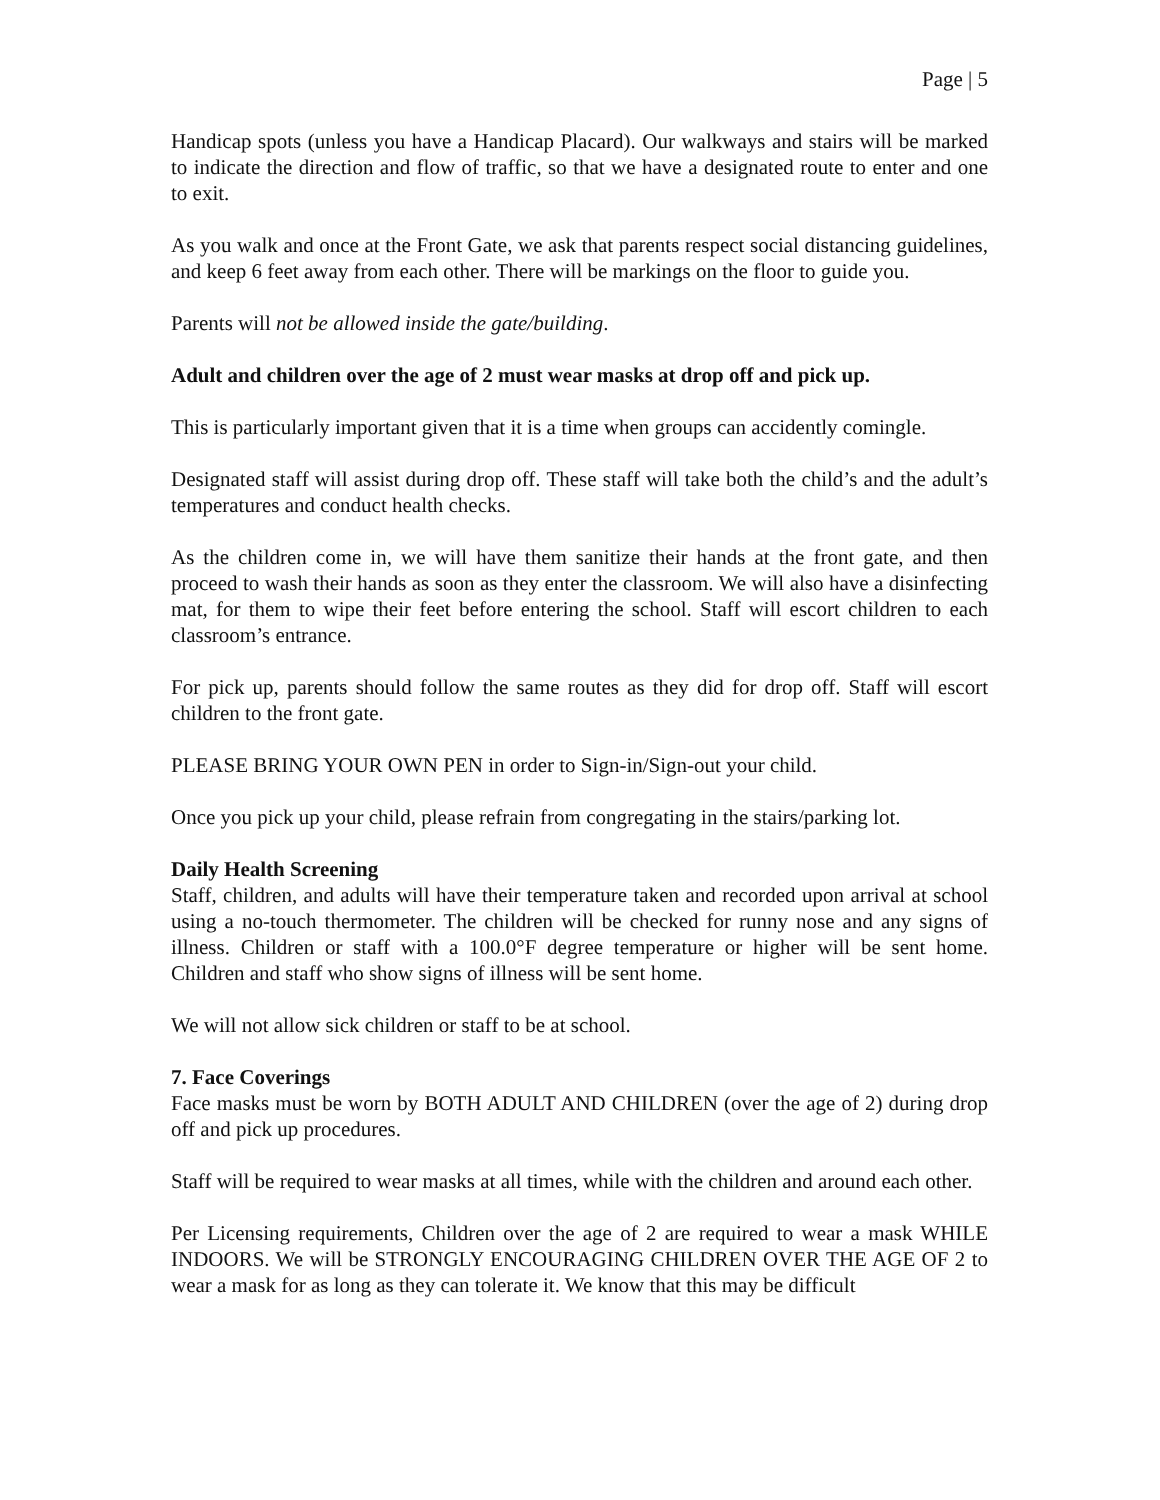Page | 5
Handicap spots (unless you have a Handicap Placard). Our walkways and stairs will be marked to indicate the direction and flow of traffic, so that we have a designated route to enter and one to exit.
As you walk and once at the Front Gate, we ask that parents respect social distancing guidelines, and keep 6 feet away from each other. There will be markings on the floor to guide you.
Parents will not be allowed inside the gate/building.
Adult and children over the age of 2 must wear masks at drop off and pick up.
This is particularly important given that it is a time when groups can accidently comingle.
Designated staff will assist during drop off. These staff will take both the child’s and the adult’s temperatures and conduct health checks.
As the children come in, we will have them sanitize their hands at the front gate, and then proceed to wash their hands as soon as they enter the classroom. We will also have a disinfecting mat, for them to wipe their feet before entering the school. Staff will escort children to each classroom’s entrance.
For pick up, parents should follow the same routes as they did for drop off. Staff will escort children to the front gate.
PLEASE BRING YOUR OWN PEN in order to Sign-in/Sign-out your child.
Once you pick up your child, please refrain from congregating in the stairs/parking lot.
Daily Health Screening
Staff, children, and adults will have their temperature taken and recorded upon arrival at school using a no-touch thermometer. The children will be checked for runny nose and any signs of illness. Children or staff with a 100.0°F degree temperature or higher will be sent home. Children and staff who show signs of illness will be sent home.
We will not allow sick children or staff to be at school.
7. Face Coverings
Face masks must be worn by BOTH ADULT AND CHILDREN (over the age of 2) during drop off and pick up procedures.
Staff will be required to wear masks at all times, while with the children and around each other.
Per Licensing requirements, Children over the age of 2 are required to wear a mask WHILE INDOORS. We will be STRONGLY ENCOURAGING CHILDREN OVER THE AGE OF 2 to wear a mask for as long as they can tolerate it. We know that this may be difficult